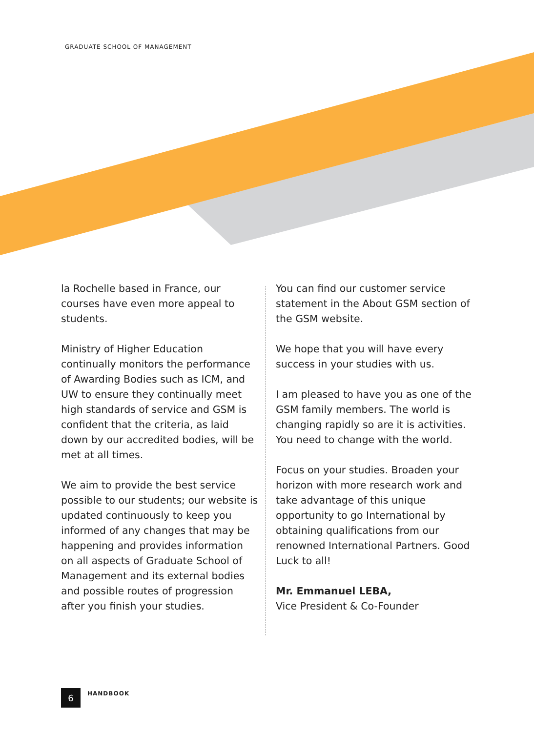GRADUATE SCHOOL OF MANAGEMENT
la Rochelle based in France, our courses have even more appeal to students.
Ministry of Higher Education continually monitors the performance of Awarding Bodies such as ICM, and UW to ensure they continually meet high standards of service and GSM is confident that the criteria, as laid down by our accredited bodies, will be met at all times.
We aim to provide the best service possible to our students; our website is updated continuously to keep you informed of any changes that may be happening and provides information on all aspects of Graduate School of Management and its external bodies and possible routes of progression after you finish your studies.
You can find our customer service statement in the About GSM section of the GSM website.
We hope that you will have every success in your studies with us.
I am pleased to have you as one of the GSM family members. The world is changing rapidly so are it is activities. You need to change with the world.
Focus on your studies. Broaden your horizon with more research work and take advantage of this unique opportunity to go International by obtaining qualifications from our renowned International Partners. Good Luck to all!
Mr. Emmanuel LEBA,
Vice President & Co-Founder
6
HANDBOOK